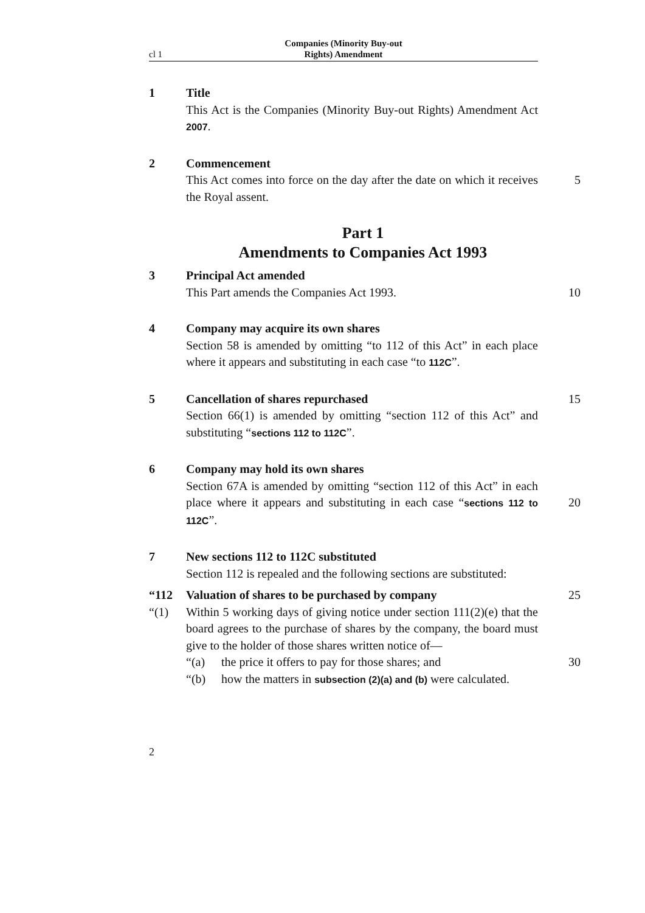cl 1
Companies (Minority Buy-out
Rights) Amendment
1 Title
This Act is the Companies (Minority Buy-out Rights) Amendment Act 2007.
2 Commencement
This Act comes into force on the day after the date on which it 5 receives the Royal assent.
Part 1
Amendments to Companies Act 1993
3 Principal Act amended
This Part amends the Companies Act 1993. 10
4 Company may acquire its own shares
Section 58 is amended by omitting “to 112 of this Act” in each place where it appears and substituting in each case “to 112C”.
5 Cancellation of shares repurchased 15
Section 66(1) is amended by omitting “section 112 of this Act” and substituting “sections 112 to 112C”.
6 Company may hold its own shares
Section 67A is amended by omitting “section 112 of this Act” in each place where it appears and substituting in each case 20 “sections 112 to 112C”.
7 New sections 112 to 112C substituted
Section 112 is repealed and the following sections are substituted:
“112 Valuation of shares to be purchased by company 25
“(1) Within 5 working days of giving notice under section 111(2)(e) that the board agrees to the purchase of shares by the company, the board must give to the holder of those shares written notice of—
“(a) the price it offers to pay for those shares; and 30
“(b) how the matters in subsection (2)(a) and (b) were calculated.
2